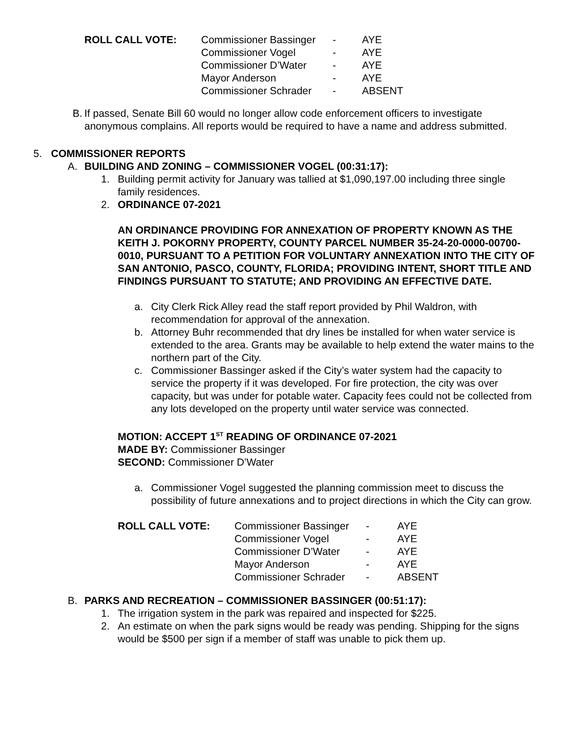| ROLL CALL VOTE: | Commissioner Bassinger | - | AYE |
| | Commissioner Vogel | - | AYE |
| | Commissioner D’Water | - | AYE |
| | Mayor Anderson | - | AYE |
| | Commissioner Schrader | - | ABSENT |
B.
If passed, Senate Bill 60 would no longer allow code enforcement officers to investigate anonymous complains. All reports would be required to have a name and address submitted.
5. COMMISSIONER REPORTS
A. BUILDING AND ZONING – COMMISSIONER VOGEL (00:31:17):
1. Building permit activity for January was tallied at $1,090,197.00 including three single family residences.
2. ORDINANCE 07-2021
AN ORDINANCE PROVIDING FOR ANNEXATION OF PROPERTY KNOWN AS THE KEITH J. POKORNY PROPERTY, COUNTY PARCEL NUMBER 35-24-20-0000-00700-0010, PURSUANT TO A PETITION FOR VOLUNTARY ANNEXATION INTO THE CITY OF SAN ANTONIO, PASCO, COUNTY, FLORIDA; PROVIDING INTENT, SHORT TITLE AND FINDINGS PURSUANT TO STATUTE; AND PROVIDING AN EFFECTIVE DATE.
a. City Clerk Rick Alley read the staff report provided by Phil Waldron, with recommendation for approval of the annexation.
b. Attorney Buhr recommended that dry lines be installed for when water service is extended to the area. Grants may be available to help extend the water mains to the northern part of the City.
c. Commissioner Bassinger asked if the City’s water system had the capacity to service the property if it was developed. For fire protection, the city was over capacity, but was under for potable water. Capacity fees could not be collected from any lots developed on the property until water service was connected.
MOTION: ACCEPT 1<sup>ST</sup> READING OF ORDINANCE 07-2021
MADE BY: Commissioner Bassinger
SECOND: Commissioner D’Water
a. Commissioner Vogel suggested the planning commission meet to discuss the possibility of future annexations and to project directions in which the City can grow.
| ROLL CALL VOTE: | Commissioner Bassinger | - | AYE |
| | Commissioner Vogel | - | AYE |
| | Commissioner D’Water | - | AYE |
| | Mayor Anderson | - | AYE |
| | Commissioner Schrader | - | ABSENT |
B. PARKS AND RECREATION – COMMISSIONER BASSINGER (00:51:17):
1. The irrigation system in the park was repaired and inspected for $225.
2. An estimate on when the park signs would be ready was pending. Shipping for the signs would be $500 per sign if a member of staff was unable to pick them up.